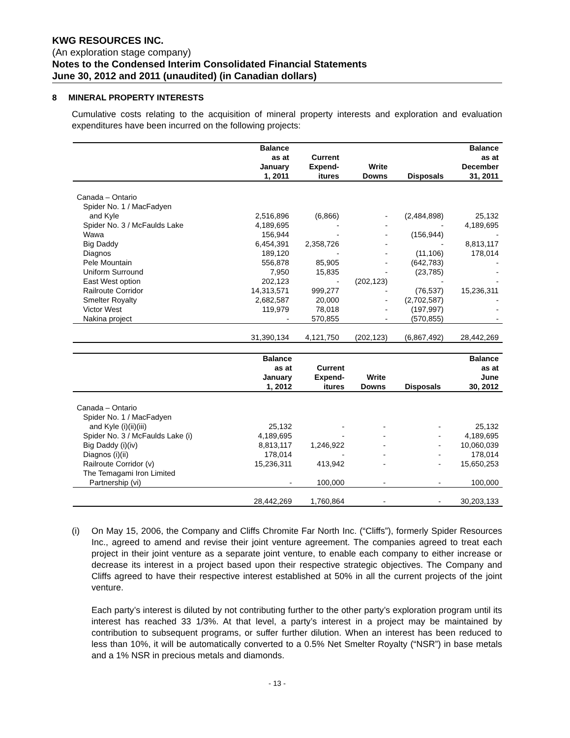KWG RESOURCES INC.
(An exploration stage company)
Notes to the Condensed Interim Consolidated Financial Statements
June 30, 2012 and 2011 (unaudited) (in Canadian dollars)
8 MINERAL PROPERTY INTERESTS
Cumulative costs relating to the acquisition of mineral property interests and exploration and evaluation expenditures have been incurred on the following projects:
| | Balance as at January 1, 2011 | Current Expend- itures | Write Downs | Disposals | Balance as at December 31, 2011 |
| --- | --- | --- | --- | --- | --- |
| Canada – Ontario | | | | | |
| Spider No. 1 / MacFadyen | | | | | |
| and Kyle | 2,516,896 | (6,866) | - | (2,484,898) | 25,132 |
| Spider No. 3 / McFaulds Lake | 4,189,695 | - | - | - | 4,189,695 |
| Wawa | 156,944 | - | - | (156,944) | - |
| Big Daddy | 6,454,391 | 2,358,726 | - | - | 8,813,117 |
| Diagnos | 189,120 | - | - | (11,106) | 178,014 |
| Pele Mountain | 556,878 | 85,905 | - | (642,783) | - |
| Uniform Surround | 7,950 | 15,835 | - | (23,785) | - |
| East West option | 202,123 | - | (202,123) | - | - |
| Railroute Corridor | 14,313,571 | 999,277 | - | (76,537) | 15,236,311 |
| Smelter Royalty | 2,682,587 | 20,000 | - | (2,702,587) | - |
| Victor West | 119,979 | 78,018 | - | (197,997) | - |
| Nakina project | - | 570,855 | - | (570,855) | - |
| | 31,390,134 | 4,121,750 | (202,123) | (6,867,492) | 28,442,269 |
| | Balance as at January 1, 2012 | Current Expend- itures | Write Downs | Disposals | Balance as at June 30, 2012 |
| --- | --- | --- | --- | --- | --- |
| Canada – Ontario | | | | | |
| Spider No. 1 / MacFadyen | | | | | |
| and Kyle (i)(ii)(iii) | 25,132 | - | - | - | 25,132 |
| Spider No. 3 / McFaulds Lake (i) | 4,189,695 | - | - | - | 4,189,695 |
| Big Daddy (i)(iv) | 8,813,117 | 1,246,922 | - | - | 10,060,039 |
| Diagnos (i)(ii) | 178,014 | - | - | - | 178,014 |
| Railroute Corridor (v) | 15,236,311 | 413,942 | - | - | 15,650,253 |
| The Temagami Iron Limited | | | | | |
| Partnership (vi) | - | 100,000 | - | - | 100,000 |
| | 28,442,269 | 1,760,864 | - | - | 30,203,133 |
(i) On May 15, 2006, the Company and Cliffs Chromite Far North Inc. (“Cliffs”), formerly Spider Resources Inc., agreed to amend and revise their joint venture agreement. The companies agreed to treat each project in their joint venture as a separate joint venture, to enable each company to either increase or decrease its interest in a project based upon their respective strategic objectives. The Company and Cliffs agreed to have their respective interest established at 50% in all the current projects of the joint venture.
Each party’s interest is diluted by not contributing further to the other party’s exploration program until its interest has reached 33 1/3%. At that level, a party’s interest in a project may be maintained by contribution to subsequent programs, or suffer further dilution. When an interest has been reduced to less than 10%, it will be automatically converted to a 0.5% Net Smelter Royalty (“NSR”) in base metals and a 1% NSR in precious metals and diamonds.
- 13 -